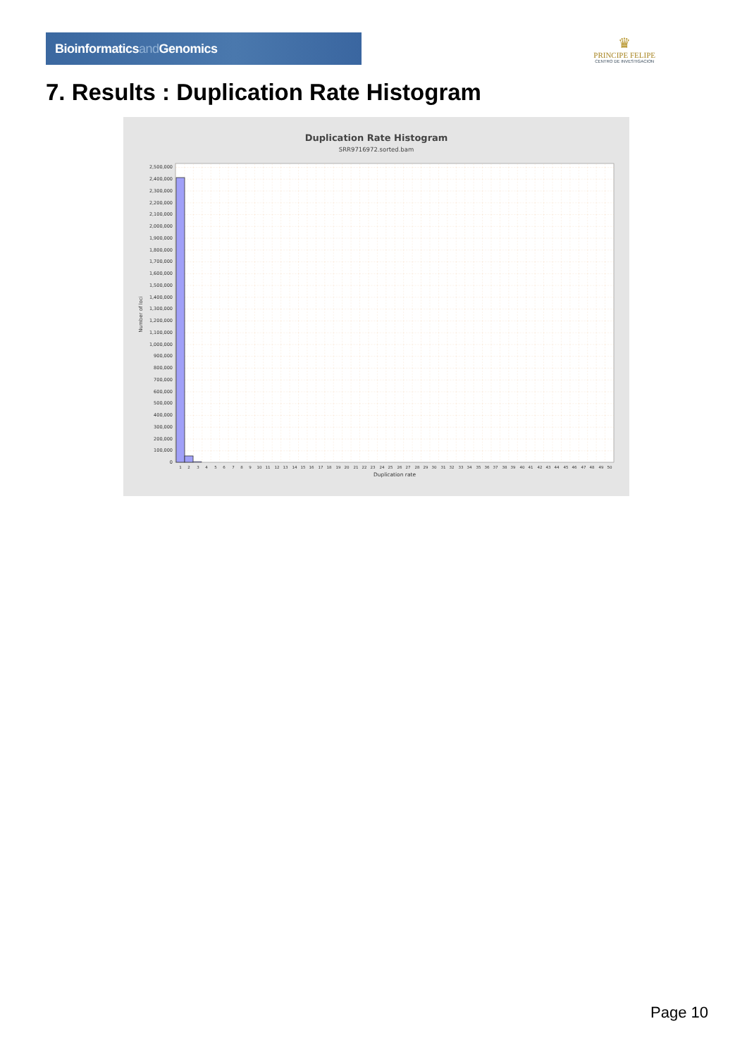Bioinformaticsand Genomics
♛
PRINCIPE FELIPE
CENTRO DE INVESTIGACION
7. Results : Duplication Rate Histogram
Duplication Rate Histogram
SRR9716972.sorted.bam
2,500,000
2,400,000
2,300,000
2,200,000
2,100,000
2,000,000
1,900,000
1,800,000
1,700,000
1,600,000
1,500,000
1,400,000
1,300,000
1,200,000
1,100,000
1,000,000
900,000
800,000
700,000
600,000
500,000
400,000
300,000
200,000
100,000
0
Number of loci
1
2
3
4
5
6
7
8
9
10
11
12
13
14
15
16
17
18
19
20
21
22
23
24
25
26
27
28
29
30
31
32
33
34
35
36
37
38
39
40
41
42
43
44
45
46
47
48
49
50
Duplication rate
Page 10